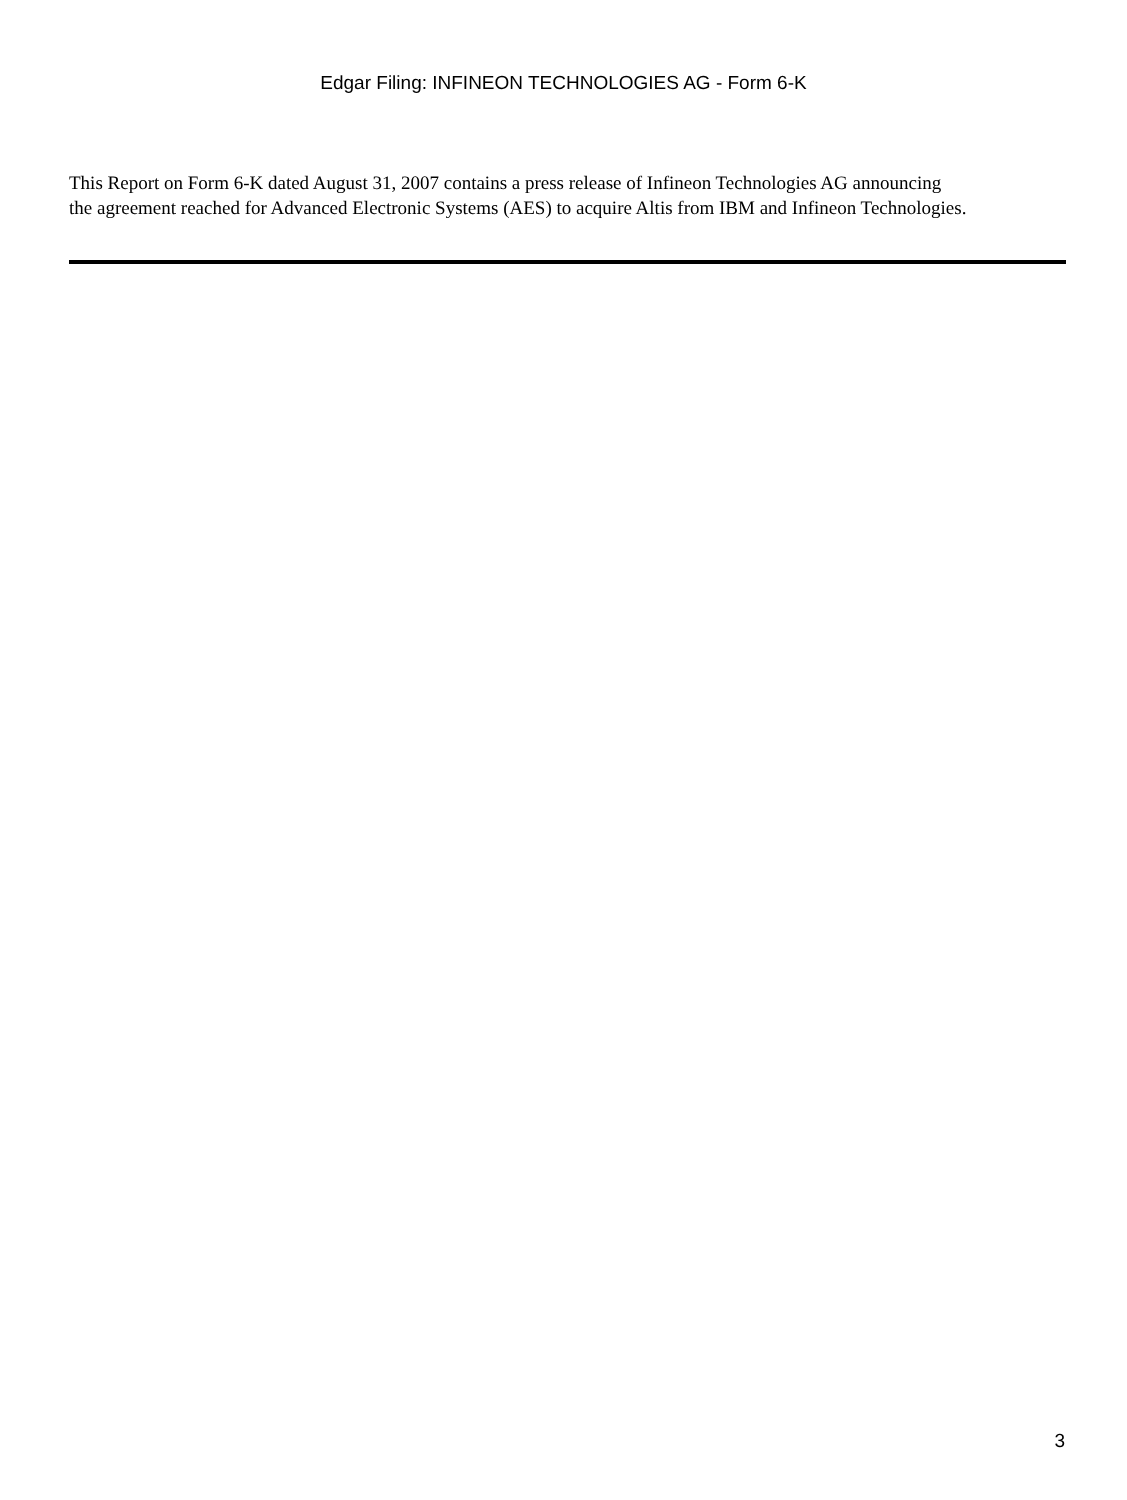Edgar Filing: INFINEON TECHNOLOGIES AG - Form 6-K
This Report on Form 6-K dated August 31, 2007 contains a press release of Infineon Technologies AG announcing
the agreement reached for Advanced Electronic Systems (AES) to acquire Altis from IBM and Infineon Technologies.
3